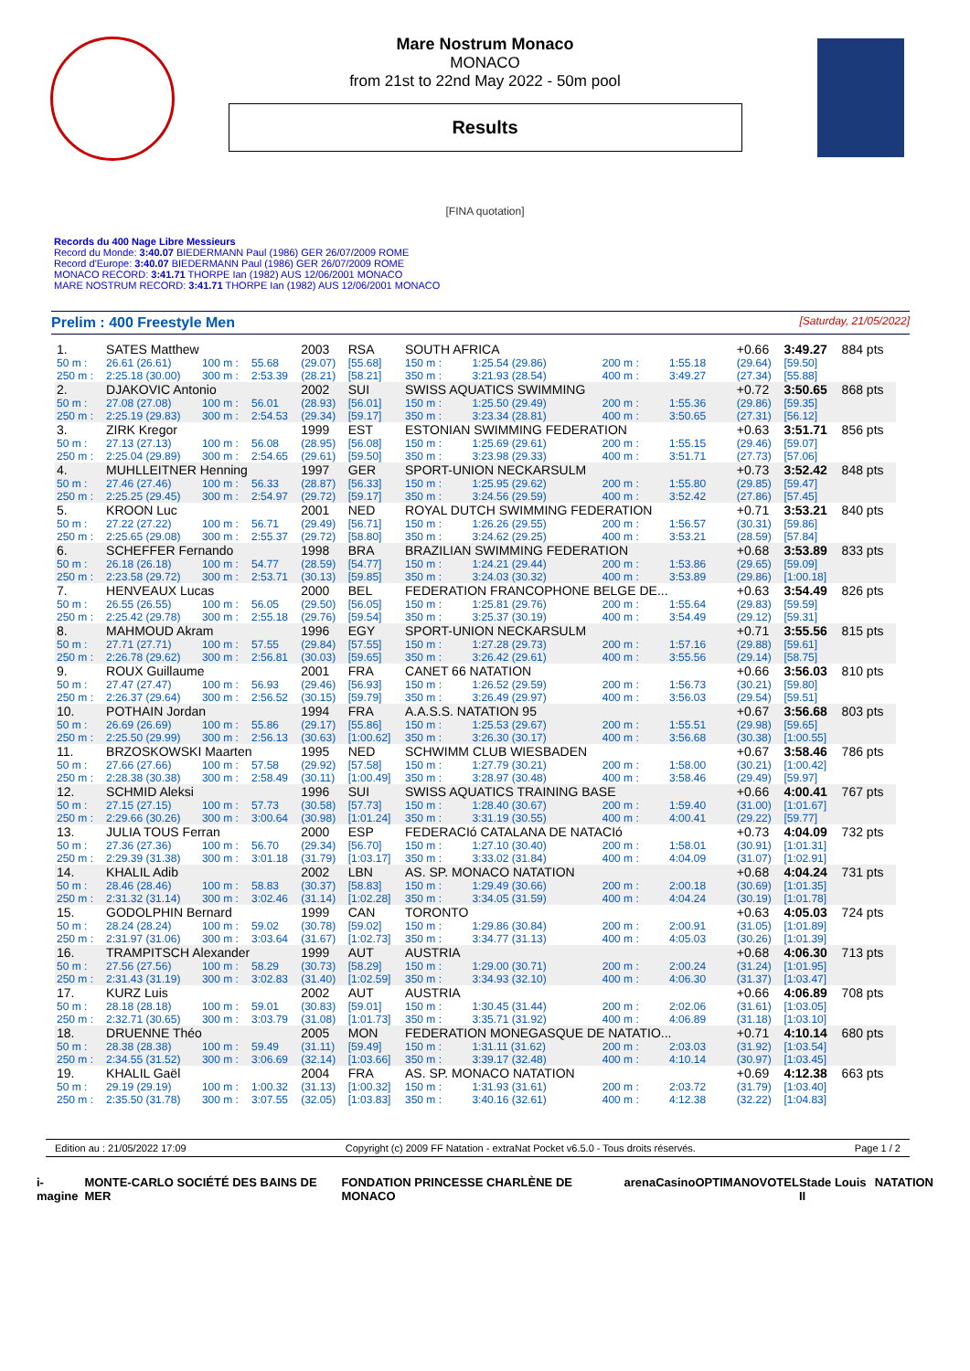Mare Nostrum Monaco
MONACO
from 21st to 22nd May 2022 - 50m pool
Results
[FINA quotation]
Records du 400 Nage Libre Messieurs
Record du Monde: 3:40.07 BIEDERMANN Paul (1986) GER 26/07/2009 ROME
Record d'Europe: 3:40.07 BIEDERMANN Paul (1986) GER 26/07/2009 ROME
MONACO RECORD: 3:41.71 THORPE Ian (1982) AUS 12/06/2001 MONACO
MARE NOSTRUM RECORD: 3:41.71 THORPE Ian (1982) AUS 12/06/2001 MONACO
Prelim : 400 Freestyle Men [Saturday, 21/05/2022]
| 1. | SATES Matthew | | | 2003 | RSA | SOUTH AFRICA | | | | +0.66 | 3:49.27 | 884 pts |
| 50 m : | 26.61 (26.61) | 100 m : | 55.68 | (29.07) | [55.68] | 150 m : | 1:25.54 (29.86) | 200 m : | 1:55.18 | (29.64) | [59.50] | |
| 250 m : | 2:25.18 (30.00) | 300 m : | 2:53.39 | (28.21) | [58.21] | 350 m : | 3:21.93 (28.54) | 400 m : | 3:49.27 | (27.34) | [55.88] | |
| 2. | DJAKOVIC Antonio | | | 2002 | SUI | SWISS AQUATICS SWIMMING | | | | +0.72 | 3:50.65 | 868 pts |
| 50 m : | 27.08 (27.08) | 100 m : | 56.01 | (28.93) | [56.01] | 150 m : | 1:25.50 (29.49) | 200 m : | 1:55.36 | (29.86) | [59.35] | |
| 250 m : | 2:25.19 (29.83) | 300 m : | 2:54.53 | (29.34) | [59.17] | 350 m : | 3:23.34 (28.81) | 400 m : | 3:50.65 | (27.31) | [56.12] | |
| 3. | ZIRK Kregor | | | 1999 | EST | ESTONIAN SWIMMING FEDERATION | | | | +0.63 | 3:51.71 | 856 pts |
| 50 m : | 27.13 (27.13) | 100 m : | 56.08 | (28.95) | [56.08] | 150 m : | 1:25.69 (29.61) | 200 m : | 1:55.15 | (29.46) | [59.07] | |
| 250 m : | 2:25.04 (29.89) | 300 m : | 2:54.65 | (29.61) | [59.50] | 350 m : | 3:23.98 (29.33) | 400 m : | 3:51.71 | (27.73) | [57.06] | |
| 4. | MUHLLEITNER Henning | | | 1997 | GER | SPORT-UNION NECKARSULM | | | | +0.73 | 3:52.42 | 848 pts |
| 50 m : | 27.46 (27.46) | 100 m : | 56.33 | (28.87) | [56.33] | 150 m : | 1:25.95 (29.62) | 200 m : | 1:55.80 | (29.85) | [59.47] | |
| 250 m : | 2:25.25 (29.45) | 300 m : | 2:54.97 | (29.72) | [59.17] | 350 m : | 3:24.56 (29.59) | 400 m : | 3:52.42 | (27.86) | [57.45] | |
| 5. | KROON Luc | | | 2001 | NED | ROYAL DUTCH SWIMMING FEDERATION | | | | +0.71 | 3:53.21 | 840 pts |
| 50 m : | 27.22 (27.22) | 100 m : | 56.71 | (29.49) | [56.71] | 150 m : | 1:26.26 (29.55) | 200 m : | 1:56.57 | (30.31) | [59.86] | |
| 250 m : | 2:25.65 (29.08) | 300 m : | 2:55.37 | (29.72) | [58.80] | 350 m : | 3:24.62 (29.25) | 400 m : | 3:53.21 | (28.59) | [57.84] | |
| 6. | SCHEFFER Fernando | | | 1998 | BRA | BRAZILIAN SWIMMING FEDERATION | | | | +0.68 | 3:53.89 | 833 pts |
| 50 m : | 26.18 (26.18) | 100 m : | 54.77 | (28.59) | [54.77] | 150 m : | 1:24.21 (29.44) | 200 m : | 1:53.86 | (29.65) | [59.09] | |
| 250 m : | 2:23.58 (29.72) | 300 m : | 2:53.71 | (30.13) | [59.85] | 350 m : | 3:24.03 (30.32) | 400 m : | 3:53.89 | (29.86) | [1:00.18] | |
| 7. | HENVEAUX Lucas | | | 2000 | BEL | FEDERATION FRANCOPHONE BELGE DE... | | | | +0.63 | 3:54.49 | 826 pts |
| 50 m : | 26.55 (26.55) | 100 m : | 56.05 | (29.50) | [56.05] | 150 m : | 1:25.81 (29.76) | 200 m : | 1:55.64 | (29.83) | [59.59] | |
| 250 m : | 2:25.42 (29.78) | 300 m : | 2:55.18 | (29.76) | [59.54] | 350 m : | 3:25.37 (30.19) | 400 m : | 3:54.49 | (29.12) | [59.31] | |
| 8. | MAHMOUD Akram | | | 1996 | EGY | SPORT-UNION NECKARSULM | | | | +0.71 | 3:55.56 | 815 pts |
| 50 m : | 27.71 (27.71) | 100 m : | 57.55 | (29.84) | [57.55] | 150 m : | 1:27.28 (29.73) | 200 m : | 1:57.16 | (29.88) | [59.61] | |
| 250 m : | 2:26.78 (29.62) | 300 m : | 2:56.81 | (30.03) | [59.65] | 350 m : | 3:26.42 (29.61) | 400 m : | 3:55.56 | (29.14) | [58.75] | |
| 9. | ROUX Guillaume | | | 2001 | FRA | CANET 66 NATATION | | | | +0.66 | 3:56.03 | 810 pts |
| 50 m : | 27.47 (27.47) | 100 m : | 56.93 | (29.46) | [56.93] | 150 m : | 1:26.52 (29.59) | 200 m : | 1:56.73 | (30.21) | [59.80] | |
| 250 m : | 2:26.37 (29.64) | 300 m : | 2:56.52 | (30.15) | [59.79] | 350 m : | 3:26.49 (29.97) | 400 m : | 3:56.03 | (29.54) | [59.51] | |
| 10. | POTHAIN Jordan | | | 1994 | FRA | A.A.S.S. NATATION 95 | | | | +0.67 | 3:56.68 | 803 pts |
| 50 m : | 26.69 (26.69) | 100 m : | 55.86 | (29.17) | [55.86] | 150 m : | 1:25.53 (29.67) | 200 m : | 1:55.51 | (29.98) | [59.65] | |
| 250 m : | 2:25.50 (29.99) | 300 m : | 2:56.13 | (30.63) | [1:00.62] | 350 m : | 3:26.30 (30.17) | 400 m : | 3:56.68 | (30.38) | [1:00.55] | |
| 11. | BRZOSKOWSKI Maarten | | | 1995 | NED | SCHWIMM CLUB WIESBADEN | | | | +0.67 | 3:58.46 | 786 pts |
| 50 m : | 27.66 (27.66) | 100 m : | 57.58 | (29.92) | [57.58] | 150 m : | 1:27.79 (30.21) | 200 m : | 1:58.00 | (30.21) | [1:00.42] | |
| 250 m : | 2:28.38 (30.38) | 300 m : | 2:58.49 | (30.11) | [1:00.49] | 350 m : | 3:28.97 (30.48) | 400 m : | 3:58.46 | (29.49) | [59.97] | |
| 12. | SCHMID Aleksi | | | 1996 | SUI | SWISS AQUATICS TRAINING BASE | | | | +0.66 | 4:00.41 | 767 pts |
| 50 m : | 27.15 (27.15) | 100 m : | 57.73 | (30.58) | [57.73] | 150 m : | 1:28.40 (30.67) | 200 m : | 1:59.40 | (31.00) | [1:01.67] | |
| 250 m : | 2:29.66 (30.26) | 300 m : | 3:00.64 | (30.98) | [1:01.24] | 350 m : | 3:31.19 (30.55) | 400 m : | 4:00.41 | (29.22) | [59.77] | |
| 13. | JULIA TOUS Ferran | | | 2000 | ESP | FEDERACIó CATALANA DE NATACIó | | | | +0.73 | 4:04.09 | 732 pts |
| 50 m : | 27.36 (27.36) | 100 m : | 56.70 | (29.34) | [56.70] | 150 m : | 1:27.10 (30.40) | 200 m : | 1:58.01 | (30.91) | [1:01.31] | |
| 250 m : | 2:29.39 (31.38) | 300 m : | 3:01.18 | (31.79) | [1:03.17] | 350 m : | 3:33.02 (31.84) | 400 m : | 4:04.09 | (31.07) | [1:02.91] | |
| 14. | KHALIL Adib | | | 2002 | LBN | AS. SP. MONACO NATATION | | | | +0.68 | 4:04.24 | 731 pts |
| 50 m : | 28.46 (28.46) | 100 m : | 58.83 | (30.37) | [58.83] | 150 m : | 1:29.49 (30.66) | 200 m : | 2:00.18 | (30.69) | [1:01.35] | |
| 250 m : | 2:31.32 (31.14) | 300 m : | 3:02.46 | (31.14) | [1:02.28] | 350 m : | 3:34.05 (31.59) | 400 m : | 4:04.24 | (30.19) | [1:01.78] | |
| 15. | GODOLPHIN Bernard | | | 1999 | CAN | TORONTO | | | | +0.63 | 4:05.03 | 724 pts |
| 50 m : | 28.24 (28.24) | 100 m : | 59.02 | (30.78) | [59.02] | 150 m : | 1:29.86 (30.84) | 200 m : | 2:00.91 | (31.05) | [1:01.89] | |
| 250 m : | 2:31.97 (31.06) | 300 m : | 3:03.64 | (31.67) | [1:02.73] | 350 m : | 3:34.77 (31.13) | 400 m : | 4:05.03 | (30.26) | [1:01.39] | |
| 16. | TRAMPITSCH Alexander | | | 1999 | AUT | AUSTRIA | | | | +0.68 | 4:06.30 | 713 pts |
| 50 m : | 27.56 (27.56) | 100 m : | 58.29 | (30.73) | [58.29] | 150 m : | 1:29.00 (30.71) | 200 m : | 2:00.24 | (31.24) | [1:01.95] | |
| 250 m : | 2:31.43 (31.19) | 300 m : | 3:02.83 | (31.40) | [1:02.59] | 350 m : | 3:34.93 (32.10) | 400 m : | 4:06.30 | (31.37) | [1:03.47] | |
| 17. | KURZ Luis | | | 2002 | AUT | AUSTRIA | | | | +0.66 | 4:06.89 | 708 pts |
| 50 m : | 28.18 (28.18) | 100 m : | 59.01 | (30.83) | [59.01] | 150 m : | 1:30.45 (31.44) | 200 m : | 2:02.06 | (31.61) | [1:03.05] | |
| 250 m : | 2:32.71 (30.65) | 300 m : | 3:03.79 | (31.08) | [1:01.73] | 350 m : | 3:35.71 (31.92) | 400 m : | 4:06.89 | (31.18) | [1:03.10] | |
| 18. | DRUENNE Théo | | | 2005 | MON | FEDERATION MONEGASQUE DE NATATIO... | | | | +0.71 | 4:10.14 | 680 pts |
| 50 m : | 28.38 (28.38) | 100 m : | 59.49 | (31.11) | [59.49] | 150 m : | 1:31.11 (31.62) | 200 m : | 2:03.03 | (31.92) | [1:03.54] | |
| 250 m : | 2:34.55 (31.52) | 300 m : | 3:06.69 | (32.14) | [1:03.66] | 350 m : | 3:39.17 (32.48) | 400 m : | 4:10.14 | (30.97) | [1:03.45] | |
| 19. | KHALIL Gaël | | | 2004 | FRA | AS. SP. MONACO NATATION | | | | +0.69 | 4:12.38 | 663 pts |
| 50 m : | 29.19 (29.19) | 100 m : | 1:00.32 | (31.13) | [1:00.32] | 150 m : | 1:31.93 (31.61) | 200 m : | 2:03.72 | (31.79) | [1:03.40] | |
| 250 m : | 2:35.50 (31.78) | 300 m : | 3:07.55 | (32.05) | [1:03.83] | 350 m : | 3:40.16 (32.61) | 400 m : | 4:12.38 | (32.22) | [1:04.83] | |
Edition au : 21/05/2022 17:09 Copyright (c) 2009 FF Natation - extraNat Pocket v6.5.0 - Tous droits réservés. Page 1 / 2
i-magine MONTE-CARLO SOCIÉTÉ DES BAINS DE MER FONDATION PRINCESSE CHARLÈNE DE MONACO arena Casino OPTIMA NOVOTEL Stade Louis II NATATION